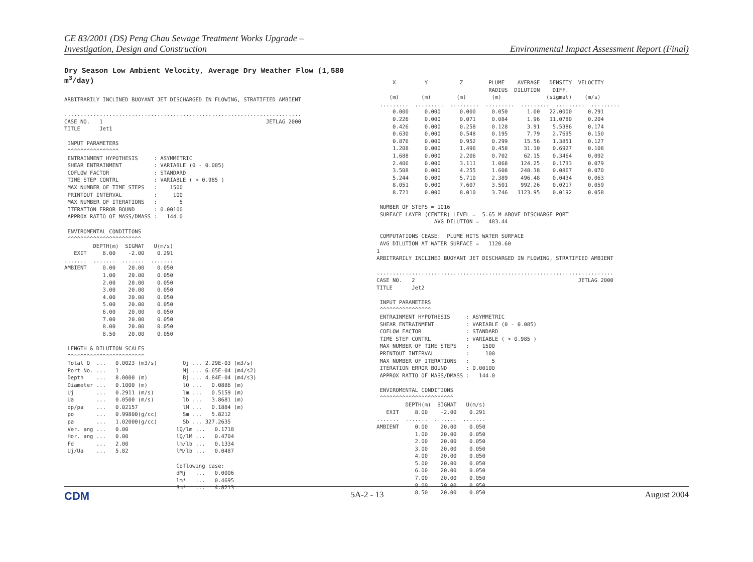CE 83/2001 (DS) Peng Chau Sewage Treatment Works Upgrade –
Investigation, Design and Construction
Environmental Impact Assessment Report (Final)
Dry Season Low Ambient Velocity, Average Dry Weather Flow (1,580 m<sup>3</sup>/day)
ARBITRARILY INCLINED BUOYANT JET DISCHARGED IN FLOWING, STRATIFIED AMBIENT

..........................................................................
CASE NO.   1                                                   JETLAG 2000
TITLE      Jet1

 INPUT PARAMETERS
 ^^^^^^^^^^^^^^^^
 ENTRAINMENT HYPOTHESIS     : ASYMMETRIC
 SHEAR ENTRAINMENT          : VARIABLE (0 - 0.085)
 COFLOW FACTOR              : STANDARD
 TIME STEP CONTRL           : VARIABLE ( > 0.985 )
 MAX NUMBER OF TIME STEPS   :    1500
 PRINTOUT INTERVAL          :     100
 MAX NUMBER OF ITERATIONS   :       5
 ITERATION ERROR BOUND      : 0.00100
 APPROX RATIO OF MASS/DMASS :   144.0

 ENVIROMENTAL CONDITIONS
 ^^^^^^^^^^^^^^^^^^^^^^^
         DEPTH(m)  SIGMAT   U(m/s)
   EXIT     8.00    -2.00    0.291
.......  .......  .......  .......
AMBIENT     0.00    20.00    0.050
            1.00    20.00    0.050
            2.00    20.00    0.050
            3.00    20.00    0.050
            4.00    20.00    0.050
            5.00    20.00    0.050
            6.00    20.00    0.050
            7.00    20.00    0.050
            8.00    20.00    0.050
            8.50    20.00    0.050

 LENGTH & DILUTION SCALES
 ^^^^^^^^^^^^^^^^^^^^^^^^
 Total Q  ...   0.0023 (m3/s)        Qj ... 2.29E-03 (m3/s)
 Port No. ...   1                    Mj ... 6.65E-04 (m4/s2)
 Depth    ...   8.0000 (m)           Bj ... 4.84E-04 (m4/s3)
 Diameter ...   0.1000 (m)           lQ ...   0.0886 (m)
 Uj       ...   0.2911 (m/s)         lm ...   0.5159 (m)
 Ua       ...   0.0500 (m/s)         lb ...   3.8681 (m)
 dp/pa    ...   0.02157              lM ...   0.1884 (m)
 po       ...   0.99800(g/cc)        Sm ...   5.8212
 pa       ...   1.02000(g/cc)        Sb ... 327.2635
 Ver. ang ...   0.00               lQ/lm ...   0.1718
 Hor. ang ...   0.00               lQ/lM ...   0.4704
 Fd       ...   2.00               lm/lb ...   0.1334
 Uj/Ua    ...   5.82               lM/lb ...   0.0487

                                   Coflowing case:
                                   dMj   ...   0.0006
                                   lm*   ...   0.4695
                                   Sm*   ...   4.8213
     X         Y          Z        PLUME    AVERAGE   DENSITY  VELOCITY
                                   RADIUS  DILUTION    DIFF.
    (m)       (m)        (m)        (m)              (sigmat)    (m/s)
 .........  .........  .........  .........  .........  .........  .........
     0.000     0.000      0.000     0.050      1.00   22.0000     0.291
     0.226     0.000      0.071     0.084      1.96   11.0780     0.204
     0.426     0.000      0.258     0.128      3.91    5.5386     0.174
     0.630     0.000      0.548     0.195      7.79    2.7695     0.150
     0.876     0.000      0.952     0.299     15.56    1.3851     0.127
     1.208     0.000      1.496     0.458     31.10    0.6927     0.108
     1.688     0.000      2.206     0.702     62.15    0.3464     0.092
     2.406     0.000      3.111     1.068    124.25    0.1733     0.079
     3.508     0.000      4.255     1.608    248.38    0.0867     0.070
     5.244     0.000      5.710     2.389    496.48    0.0434     0.063
     8.051     0.000      7.607     3.501    992.26    0.0217     0.059
     8.721     0.000      8.010     3.746   1123.95    0.0192     0.058

 NUMBER OF STEPS = 1016
 SURFACE LAYER (CENTER) LEVEL =  5.65 M ABOVE DISCHARGE PORT
                  AVG DILUTION =   483.44

 COMPUTATIONS CEASE:  PLUME HITS WATER SURFACE
 AVG DILUTION AT WATER SURFACE =   1120.60
1
ARBITRARILY INCLINED BUOYANT JET DISCHARGED IN FLOWING, STRATIFIED AMBIENT

..........................................................................
CASE NO.   2                                                   JETLAG 2000
TITLE      Jet2

 INPUT PARAMETERS
 ^^^^^^^^^^^^^^^^
 ENTRAINMENT HYPOTHESIS     : ASYMMETRIC
 SHEAR ENTRAINMENT          : VARIABLE (0 - 0.085)
 COFLOW FACTOR              : STANDARD
 TIME STEP CONTRL           : VARIABLE ( > 0.985 )
 MAX NUMBER OF TIME STEPS   :    1500
 PRINTOUT INTERVAL          :     100
 MAX NUMBER OF ITERATIONS   :       5
 ITERATION ERROR BOUND      : 0.00100
 APPROX RATIO OF MASS/DMASS :   144.0

 ENVIROMENTAL CONDITIONS
 ^^^^^^^^^^^^^^^^^^^^^^^
         DEPTH(m)  SIGMAT   U(m/s)
   EXIT     8.00    -2.00    0.291
.......  .......  .......  .......
AMBIENT     0.00    20.00    0.050
            1.00    20.00    0.050
            2.00    20.00    0.050
            3.00    20.00    0.050
            4.00    20.00    0.050
            5.00    20.00    0.050
            6.00    20.00    0.050
            7.00    20.00    0.050
            8.00    20.00    0.050
            8.50    20.00    0.050
CDM 5A-2 - 13 August 2004